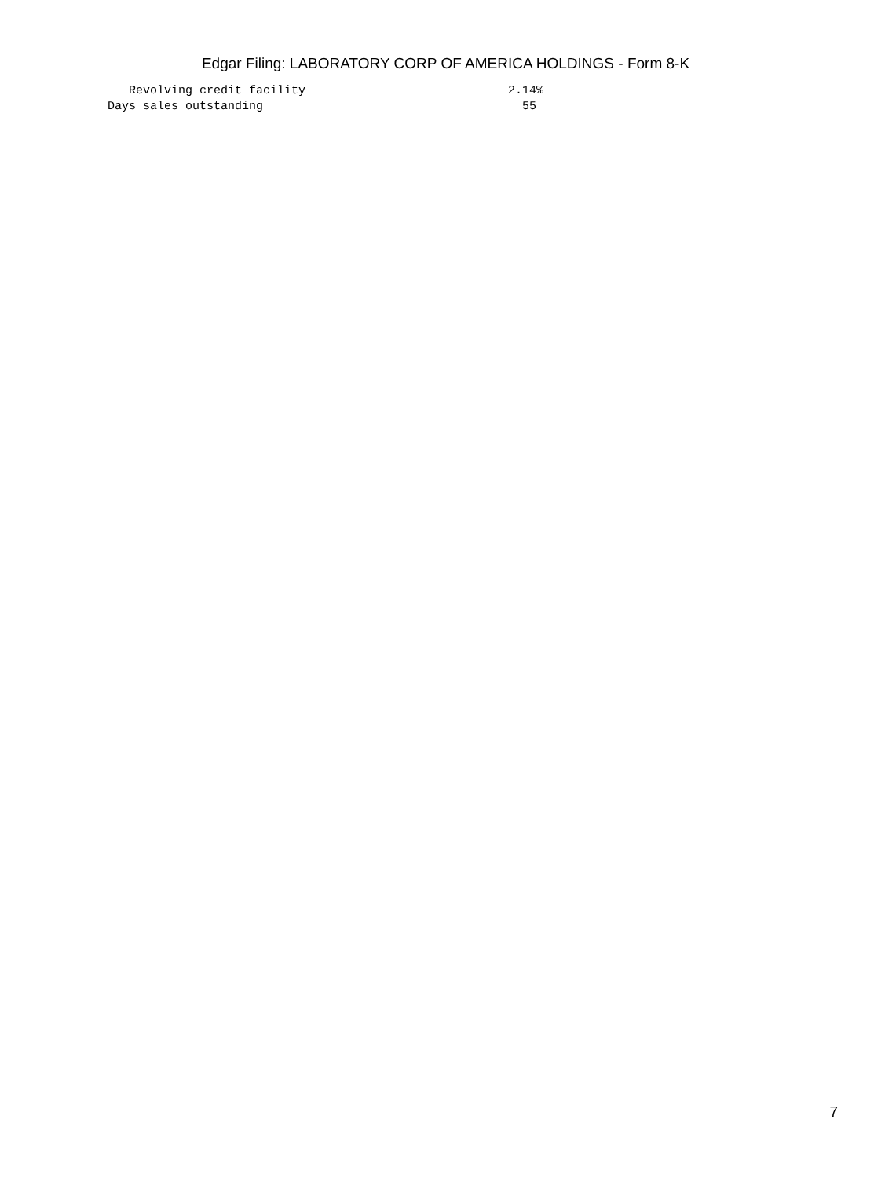Edgar Filing: LABORATORY CORP OF AMERICA HOLDINGS - Form 8-K
| Revolving credit facility | 2.14% |
| Days sales outstanding | 55 |
7